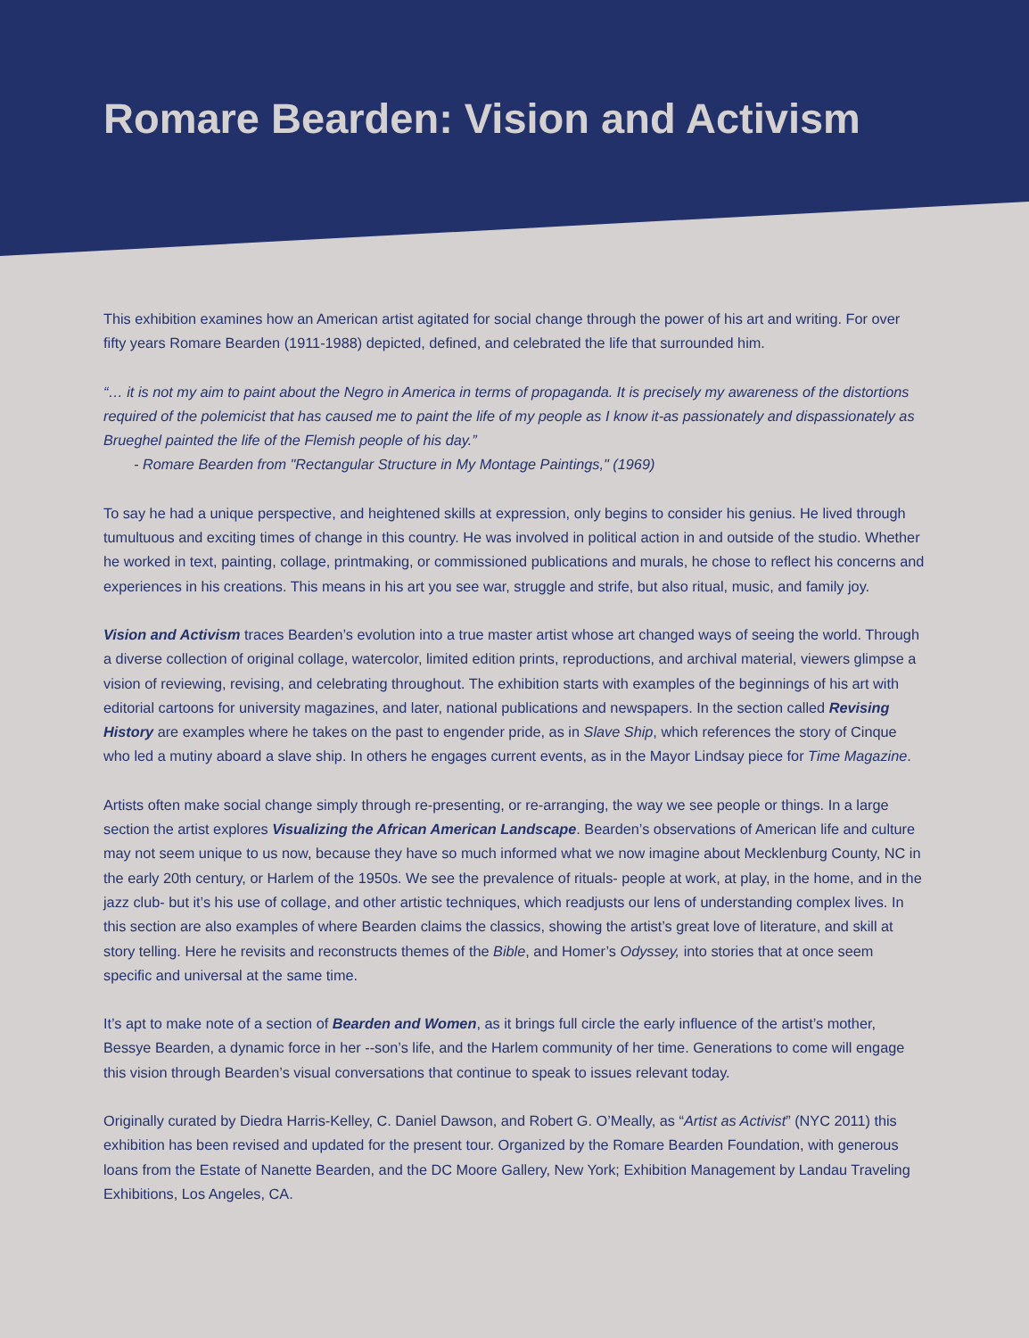Romare Bearden: Vision and Activism
This exhibition examines how an American artist agitated for social change through the power of his art and writing. For over fifty years Romare Bearden (1911-1988) depicted, defined, and celebrated the life that surrounded him.
“… it is not my aim to paint about the Negro in America in terms of propaganda. It is precisely my awareness of the distortions required of the polemicist that has caused me to paint the life of my people as I know it-as passionately and dispassionately as Brueghel painted the life of the Flemish people of his day.”
- Romare Bearden from "Rectangular Structure in My Montage Paintings," (1969)
To say he had a unique perspective, and heightened skills at expression, only begins to consider his genius. He lived through tumultuous and exciting times of change in this country. He was involved in political action in and outside of the studio. Whether he worked in text, painting, collage, printmaking, or commissioned publications and murals, he chose to reflect his concerns and experiences in his creations. This means in his art you see war, struggle and strife, but also ritual, music, and family joy.
Vision and Activism traces Bearden’s evolution into a true master artist whose art changed ways of seeing the world. Through a diverse collection of original collage, watercolor, limited edition prints, reproductions, and archival material, viewers glimpse a vision of reviewing, revising, and celebrating throughout. The exhibition starts with examples of the beginnings of his art with editorial cartoons for university magazines, and later, national publications and newspapers. In the section called Revising History are examples where he takes on the past to engender pride, as in Slave Ship, which references the story of Cinque who led a mutiny aboard a slave ship. In others he engages current events, as in the Mayor Lindsay piece for Time Magazine.
Artists often make social change simply through re-presenting, or re-arranging, the way we see people or things. In a large section the artist explores Visualizing the African American Landscape. Bearden’s observations of American life and culture may not seem unique to us now, because they have so much informed what we now imagine about Mecklenburg County, NC in the early 20th century, or Harlem of the 1950s. We see the prevalence of rituals- people at work, at play, in the home, and in the jazz club- but it’s his use of collage, and other artistic techniques, which readjusts our lens of understanding complex lives. In this section are also examples of where Bearden claims the classics, showing the artist’s great love of literature, and skill at story telling. Here he revisits and reconstructs themes of the Bible, and Homer’s Odyssey, into stories that at once seem specific and universal at the same time.
It’s apt to make note of a section of Bearden and Women, as it brings full circle the early influence of the artist’s mother, Bessye Bearden, a dynamic force in her --son’s life, and the Harlem community of her time. Generations to come will engage this vision through Bearden’s visual conversations that continue to speak to issues relevant today.
Originally curated by Diedra Harris-Kelley, C. Daniel Dawson, and Robert G. O’Meally, as “Artist as Activist” (NYC 2011) this exhibition has been revised and updated for the present tour. Organized by the Romare Bearden Foundation, with generous loans from the Estate of Nanette Bearden, and the DC Moore Gallery, New York; Exhibition Management by Landau Traveling Exhibitions, Los Angeles, CA.